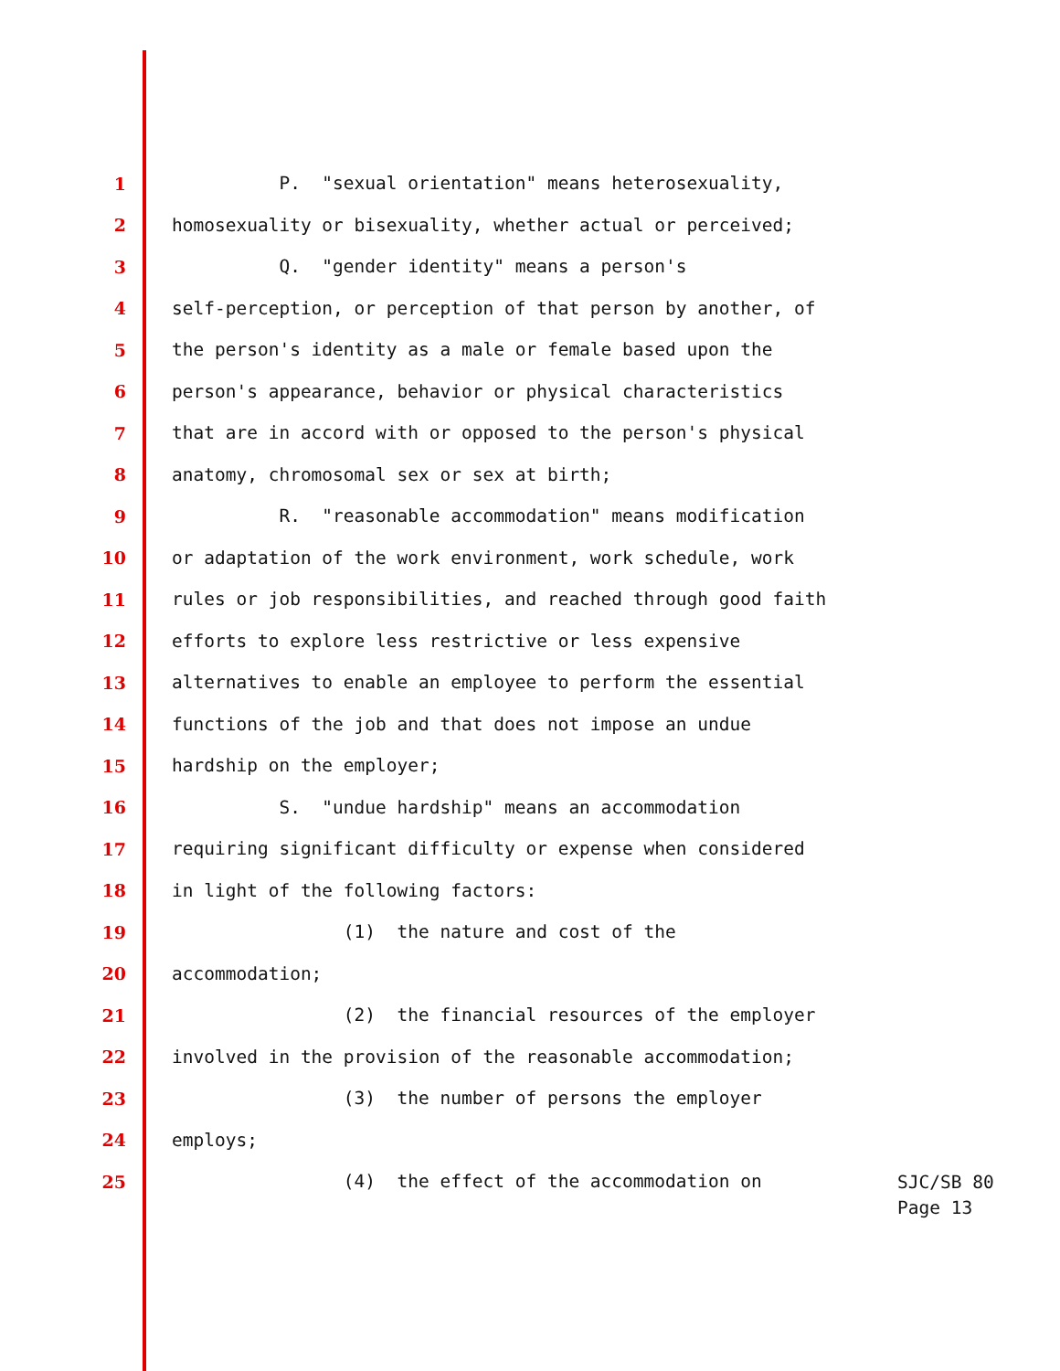1 P. "sexual orientation" means heterosexuality,
2 homosexuality or bisexuality, whether actual or perceived;
3 Q. "gender identity" means a person's
4 self-perception, or perception of that person by another, of
5 the person's identity as a male or female based upon the
6 person's appearance, behavior or physical characteristics
7 that are in accord with or opposed to the person's physical
8 anatomy, chromosomal sex or sex at birth;
9 R. "reasonable accommodation" means modification
10 or adaptation of the work environment, work schedule, work
11 rules or job responsibilities, and reached through good faith
12 efforts to explore less restrictive or less expensive
13 alternatives to enable an employee to perform the essential
14 functions of the job and that does not impose an undue
15 hardship on the employer;
16 S. "undue hardship" means an accommodation
17 requiring significant difficulty or expense when considered
18 in light of the following factors:
19 (1) the nature and cost of the
20 accommodation;
21 (2) the financial resources of the employer
22 involved in the provision of the reasonable accommodation;
23 (3) the number of persons the employer
24 employs;
25 (4) the effect of the accommodation on
SJC/SB 80
Page 13